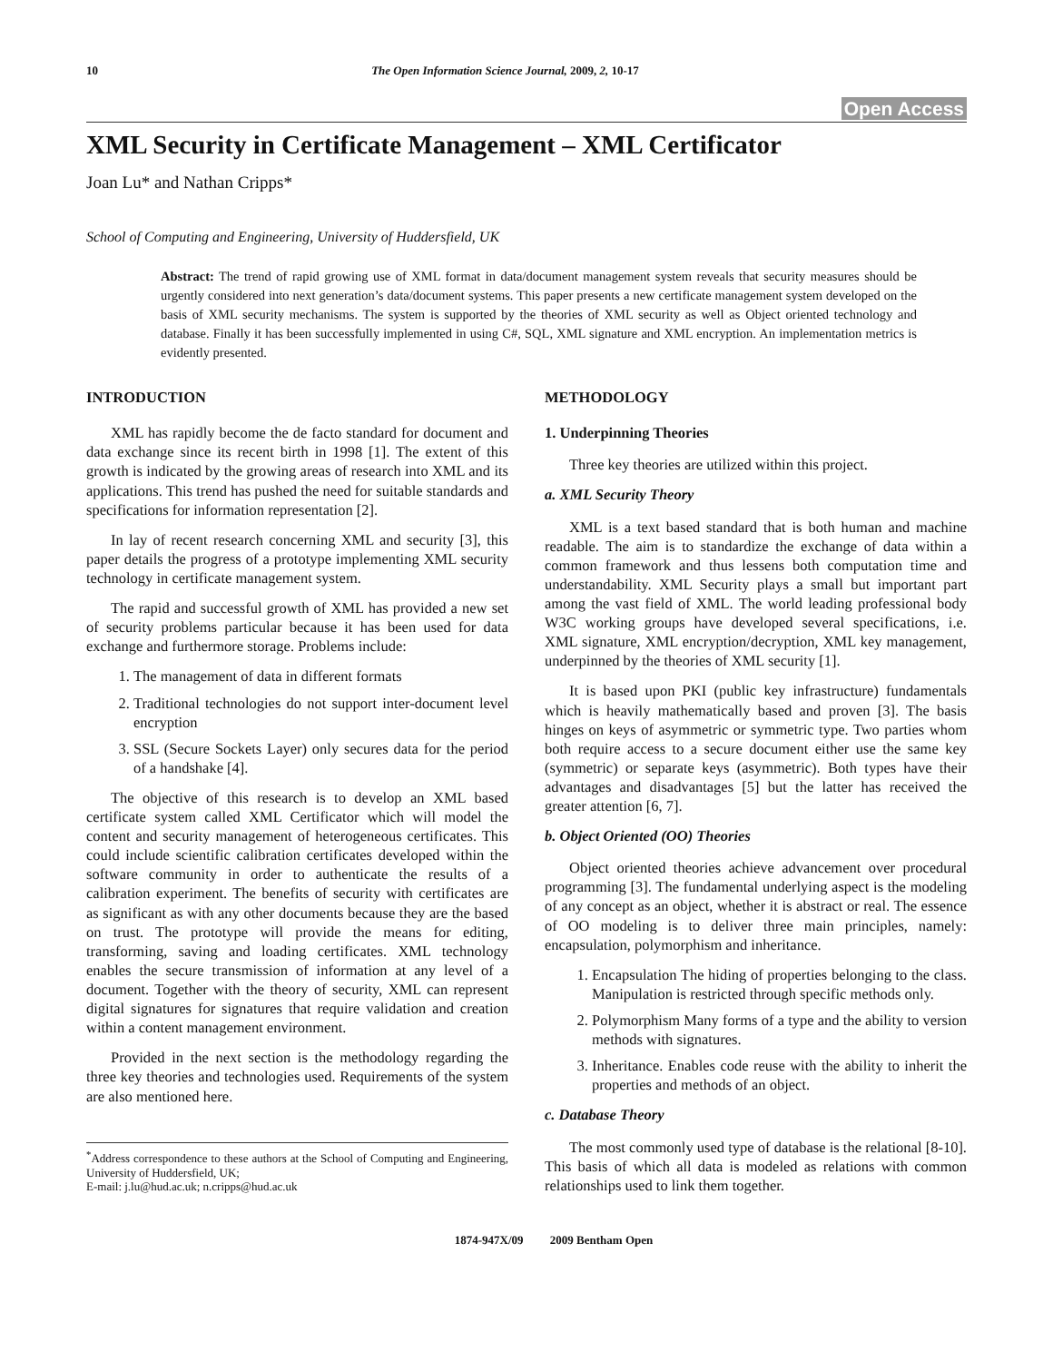10 The Open Information Science Journal, 2009, 2, 10-17
Open Access
XML Security in Certificate Management – XML Certificator
Joan Lu* and Nathan Cripps*
School of Computing and Engineering, University of Huddersfield, UK
Abstract: The trend of rapid growing use of XML format in data/document management system reveals that security measures should be urgently considered into next generation’s data/document systems. This paper presents a new certificate management system developed on the basis of XML security mechanisms. The system is supported by the theories of XML security as well as Object oriented technology and database. Finally it has been successfully implemented in using C#, SQL, XML signature and XML encryption. An implementation metrics is evidently presented.
INTRODUCTION
XML has rapidly become the de facto standard for document and data exchange since its recent birth in 1998 [1]. The extent of this growth is indicated by the growing areas of research into XML and its applications. This trend has pushed the need for suitable standards and specifications for information representation [2].
In lay of recent research concerning XML and security [3], this paper details the progress of a prototype implementing XML security technology in certificate management system.
The rapid and successful growth of XML has provided a new set of security problems particular because it has been used for data exchange and furthermore storage. Problems include:
1. The management of data in different formats
2. Traditional technologies do not support inter-document level encryption
3. SSL (Secure Sockets Layer) only secures data for the period of a handshake [4].
The objective of this research is to develop an XML based certificate system called XML Certificator which will model the content and security management of heterogeneous certificates. This could include scientific calibration certificates developed within the software community in order to authenticate the results of a calibration experiment. The benefits of security with certificates are as significant as with any other documents because they are the based on trust. The prototype will provide the means for editing, transforming, saving and loading certificates. XML technology enables the secure transmission of information at any level of a document. Together with the theory of security, XML can represent digital signatures for signatures that require validation and creation within a content management environment.
Provided in the next section is the methodology regarding the three key theories and technologies used. Requirements of the system are also mentioned here.
<sup>*</sup> Address correspondence to these authors at the School of Computing and Engineering, University of Huddersfield, UK;
E-mail: j.lu@hud.ac.uk; n.cripps@hud.ac.uk
METHODOLOGY
1. Underpinning Theories
Three key theories are utilized within this project.
a. XML Security Theory
XML is a text based standard that is both human and machine readable. The aim is to standardize the exchange of data within a common framework and thus lessens both computation time and understandability. XML Security plays a small but important part among the vast field of XML. The world leading professional body W3C working groups have developed several specifications, i.e. XML signature, XML encryption/decryption, XML key management, underpinned by the theories of XML security [1].
It is based upon PKI (public key infrastructure) fundamentals which is heavily mathematically based and proven [3]. The basis hinges on keys of asymmetric or symmetric type. Two parties whom both require access to a secure document either use the same key (symmetric) or separate keys (asymmetric). Both types have their advantages and disadvantages [5] but the latter has received the greater attention [6, 7].
b. Object Oriented (OO) Theories
Object oriented theories achieve advancement over procedural programming [3]. The fundamental underlying aspect is the modeling of any concept as an object, whether it is abstract or real. The essence of OO modeling is to deliver three main principles, namely: encapsulation, polymorphism and inheritance.
1. Encapsulation The hiding of properties belonging to the class. Manipulation is restricted through specific methods only.
2. Polymorphism Many forms of a type and the ability to version methods with signatures.
3. Inheritance. Enables code reuse with the ability to inherit the properties and methods of an object.
c. Database Theory
The most commonly used type of database is the relational [8-10]. This basis of which all data is modeled as relations with common relationships used to link them together.
1874-947X/09 2009 Bentham Open